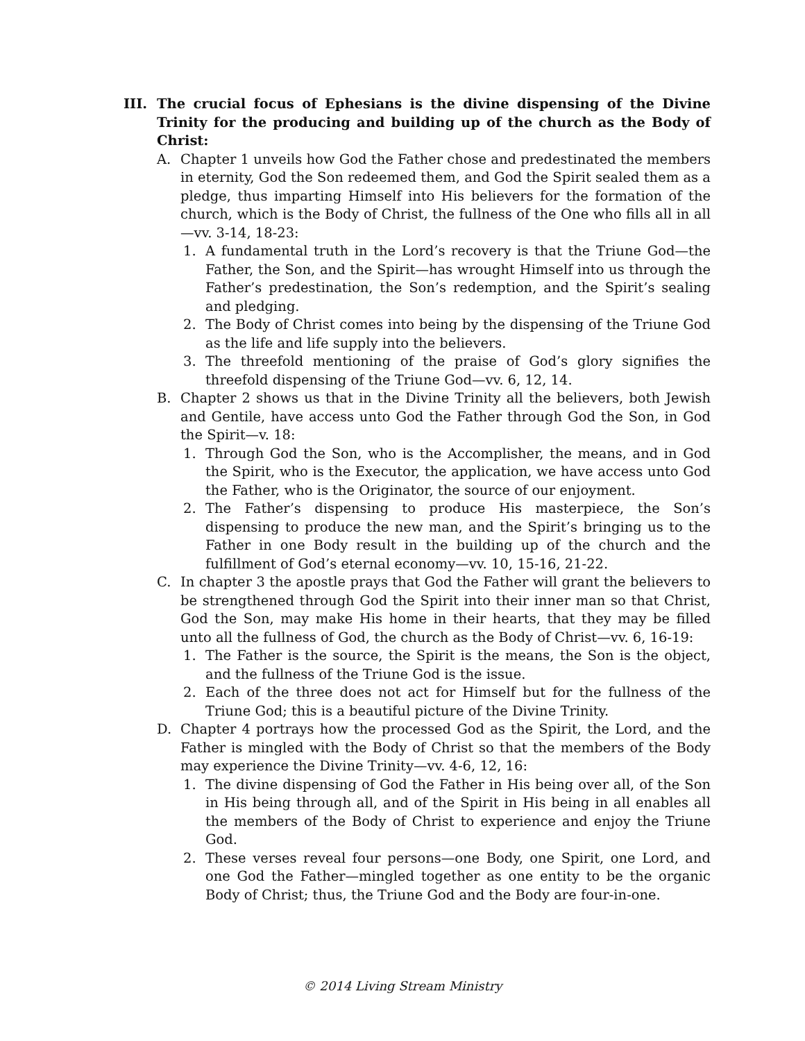III. The crucial focus of Ephesians is the divine dispensing of the Divine Trinity for the producing and building up of the church as the Body of Christ:
A. Chapter 1 unveils how God the Father chose and predestinated the members in eternity, God the Son redeemed them, and God the Spirit sealed them as a pledge, thus imparting Himself into His believers for the formation of the church, which is the Body of Christ, the fullness of the One who fills all in all—vv. 3-14, 18-23:
1. A fundamental truth in the Lord’s recovery is that the Triune God—the Father, the Son, and the Spirit—has wrought Himself into us through the Father’s predestination, the Son’s redemption, and the Spirit’s sealing and pledging.
2. The Body of Christ comes into being by the dispensing of the Triune God as the life and life supply into the believers.
3. The threefold mentioning of the praise of God’s glory signifies the threefold dispensing of the Triune God—vv. 6, 12, 14.
B. Chapter 2 shows us that in the Divine Trinity all the believers, both Jewish and Gentile, have access unto God the Father through God the Son, in God the Spirit—v. 18:
1. Through God the Son, who is the Accomplisher, the means, and in God the Spirit, who is the Executor, the application, we have access unto God the Father, who is the Originator, the source of our enjoyment.
2. The Father’s dispensing to produce His masterpiece, the Son’s dispensing to produce the new man, and the Spirit’s bringing us to the Father in one Body result in the building up of the church and the fulfillment of God’s eternal economy—vv. 10, 15-16, 21-22.
C. In chapter 3 the apostle prays that God the Father will grant the believers to be strengthened through God the Spirit into their inner man so that Christ, God the Son, may make His home in their hearts, that they may be filled unto all the fullness of God, the church as the Body of Christ—vv. 6, 16-19:
1. The Father is the source, the Spirit is the means, the Son is the object, and the fullness of the Triune God is the issue.
2. Each of the three does not act for Himself but for the fullness of the Triune God; this is a beautiful picture of the Divine Trinity.
D. Chapter 4 portrays how the processed God as the Spirit, the Lord, and the Father is mingled with the Body of Christ so that the members of the Body may experience the Divine Trinity—vv. 4-6, 12, 16:
1. The divine dispensing of God the Father in His being over all, of the Son in His being through all, and of the Spirit in His being in all enables all the members of the Body of Christ to experience and enjoy the Triune God.
2. These verses reveal four persons—one Body, one Spirit, one Lord, and one God the Father—mingled together as one entity to be the organic Body of Christ; thus, the Triune God and the Body are four-in-one.
© 2014 Living Stream Ministry